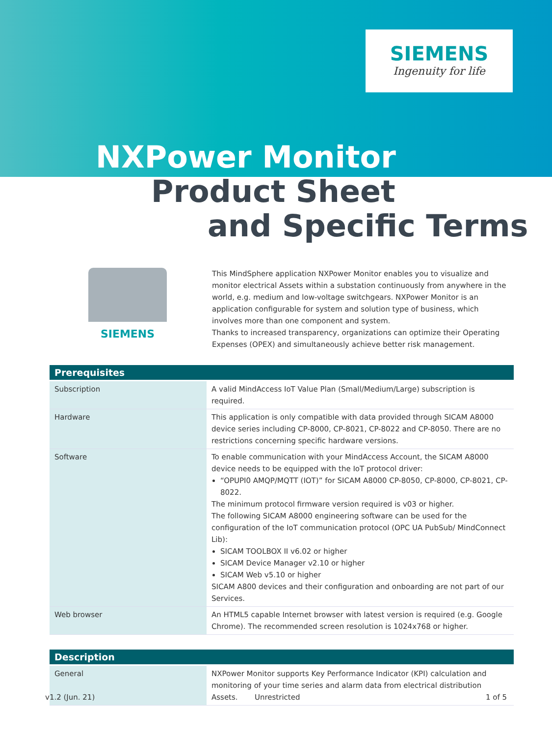SIEMENS
Ingenuity for life
NXPower Monitor
Product Sheet
and Specific Terms
SIEMENS
This MindSphere application NXPower Monitor enables you to visualize and monitor electrical Assets within a substation continuously from anywhere in the world, e.g. medium and low-voltage switchgears. NXPower Monitor is an application configurable for system and solution type of business, which involves more than one component and system.
Thanks to increased transparency, organizations can optimize their Operating Expenses (OPEX) and simultaneously achieve better risk management.
| Prerequisites | |
| --- | --- |
| Subscription | A valid MindAccess IoT Value Plan (Small/Medium/Large) subscription is required. |
| Hardware | This application is only compatible with data provided through SICAM A8000 device series including CP-8000, CP-8021, CP-8022 and CP-8050. There are no restrictions concerning specific hardware versions. |
| Software | To enable communication with your MindAccess Account, the SICAM A8000 device needs to be equipped with the IoT protocol driver: “OPUPI0 AMQP/MQTT (IOT)” for SICAM A8000 CP-8050, CP-8000, CP-8021, CP-8022. The minimum protocol firmware version required is v03 or higher. The following SICAM A8000 engineering software can be used for the configuration of the IoT communication protocol (OPC UA PubSub/ MindConnect Lib): SICAM TOOLBOX II v6.02 or higher SICAM Device Manager v2.10 or higher SICAM Web v5.10 or higher SICAM A800 devices and their configuration and onboarding are not part of our Services. |
| Web browser | An HTML5 capable Internet browser with latest version is required (e.g. Google Chrome). The recommended screen resolution is 1024x768 or higher. |
| Description | |
| --- | --- |
| General | NXPower Monitor supports Key Performance Indicator (KPI) calculation and monitoring of your time series and alarm data from electrical distribution Assets. |
v1.2 (Jun. 21) Unrestricted 1 of 5